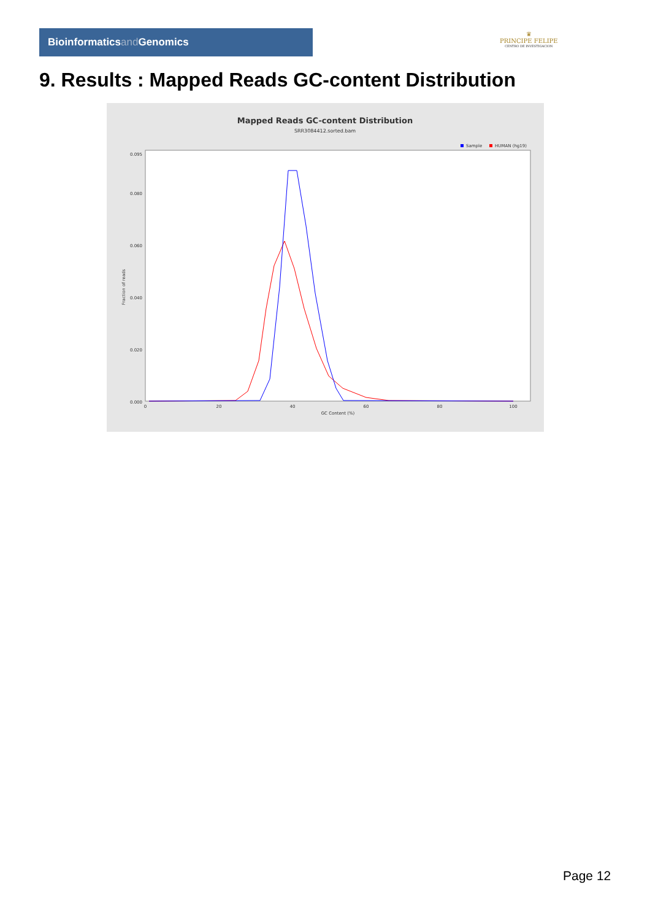Bioinformaticsand Genomics
♛
PRINCIPE FELIPE
CENTRO DE INVESTIGACION
9. Results : Mapped Reads GC-content Distribution
Mapped Reads GC-content Distribution
SRR3084412.sorted.bam
Sample
HUMAN (hg19)
Fraction of reads
0.000
0.020
0.040
0.060
0.080
0.095
0
20
40
60
80
100
GC Content (%)
Page 12